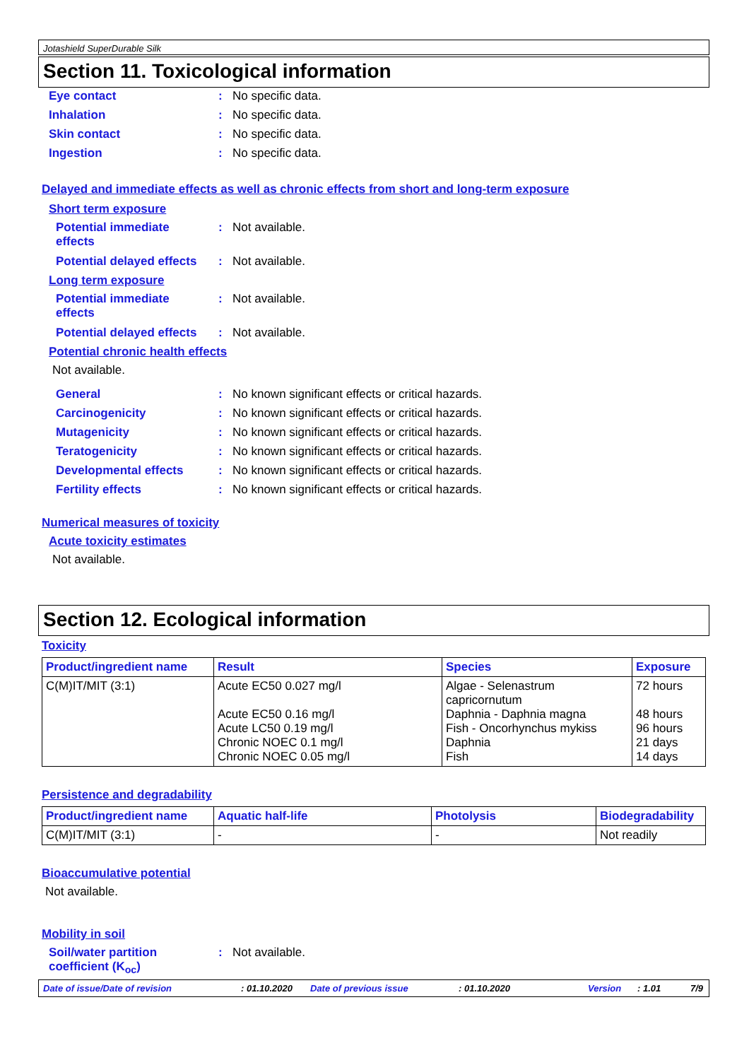Jotashield SuperDurable Silk
Section 11. Toxicological information
Eye contact : No specific data.
Inhalation : No specific data.
Skin contact : No specific data.
Ingestion : No specific data.
Delayed and immediate effects as well as chronic effects from short and long-term exposure
Short term exposure
Potential immediate
effects
: Not available.
Potential delayed effects
: Not available.
Long term exposure
Potential immediate
effects
: Not available.
Potential delayed effects
: Not available.
Potential chronic health effects
Not available.
General : No known significant effects or critical hazards.
Carcinogenicity : No known significant effects or critical hazards.
Mutagenicity : No known significant effects or critical hazards.
Teratogenicity : No known significant effects or critical hazards.
Developmental effects : No known significant effects or critical hazards.
Fertility effects : No known significant effects or critical hazards.
Numerical measures of toxicity
Acute toxicity estimates
Not available.
Section 12. Ecological information
Toxicity
| Product/ingredient name | Result | Species | Exposure |
| --- | --- | --- | --- |
| C(M)IT/MIT (3:1) | Acute EC50 0.027 mg/l Acute EC50 0.16 mg/l Acute LC50 0.19 mg/l Chronic NOEC 0.1 mg/l Chronic NOEC 0.05 mg/l | Algae - Selenastrum capricornutum Daphnia - Daphnia magna Fish - Oncorhynchus mykiss Daphnia Fish | 72 hours 48 hours 96 hours 21 days 14 days |
Persistence and degradability
| Product/ingredient name | Aquatic half-life | Photolysis | Biodegradability |
| --- | --- | --- | --- |
| C(M)IT/MIT (3:1) | - | - | Not readily |
Bioaccumulative potential
Not available.
Mobility in soil
Soil/water partition
coefficient (K<sub>oc</sub>)
: Not available.
Date of issue/Date of revision : 01.10.2020 Date of previous issue : 01.10.2020 Version : 1.01 7/9